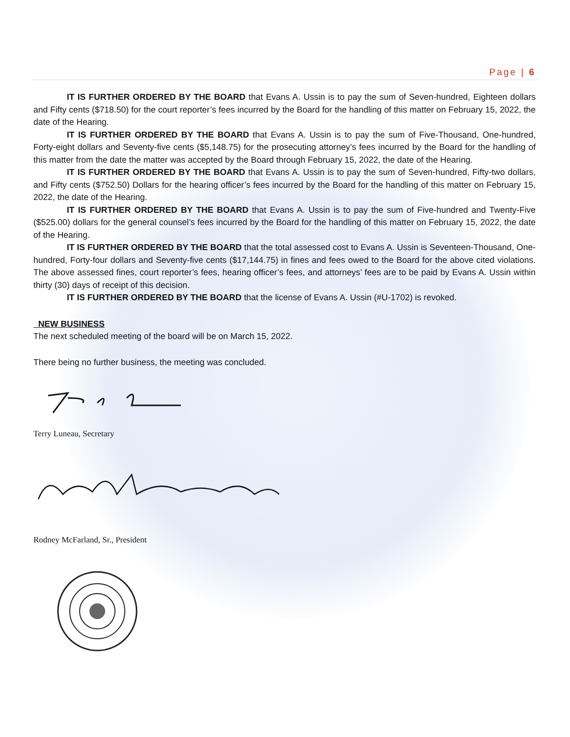Page | 6
IT IS FURTHER ORDERED BY THE BOARD that Evans A. Ussin is to pay the sum of Seven-hundred, Eighteen dollars and Fifty cents ($718.50) for the court reporter’s fees incurred by the Board for the handling of this matter on February 15, 2022, the date of the Hearing.
IT IS FURTHER ORDERED BY THE BOARD that Evans A. Ussin is to pay the sum of Five-Thousand, One-hundred, Forty-eight dollars and Seventy-five cents ($5,148.75) for the prosecuting attorney’s fees incurred by the Board for the handling of this matter from the date the matter was accepted by the Board through February 15, 2022, the date of the Hearing.
IT IS FURTHER ORDERED BY THE BOARD that Evans A. Ussin is to pay the sum of Seven-hundred, Fifty-two dollars, and Fifty cents ($752.50) Dollars for the hearing officer’s fees incurred by the Board for the handling of this matter on February 15, 2022, the date of the Hearing.
IT IS FURTHER ORDERED BY THE BOARD that Evans A. Ussin is to pay the sum of Five-hundred and Twenty-Five ($525.00) dollars for the general counsel’s fees incurred by the Board for the handling of this matter on February 15, 2022, the date of the Hearing.
IT IS FURTHER ORDERED BY THE BOARD that the total assessed cost to Evans A. Ussin is Seventeen-Thousand, One-hundred, Forty-four dollars and Seventy-five cents ($17,144.75) in fines and fees owed to the Board for the above cited violations. The above assessed fines, court reporter’s fees, hearing officer’s fees, and attorneys’ fees are to be paid by Evans A. Ussin within thirty (30) days of receipt of this decision.
IT IS FURTHER ORDERED BY THE BOARD that the license of Evans A. Ussin (#U-1702) is revoked.
NEW BUSINESS
The next scheduled meeting of the board will be on March 15, 2022.
There being no further business, the meeting was concluded.
Terry Luneau, Secretary
Rodney McFarland, Sr., President